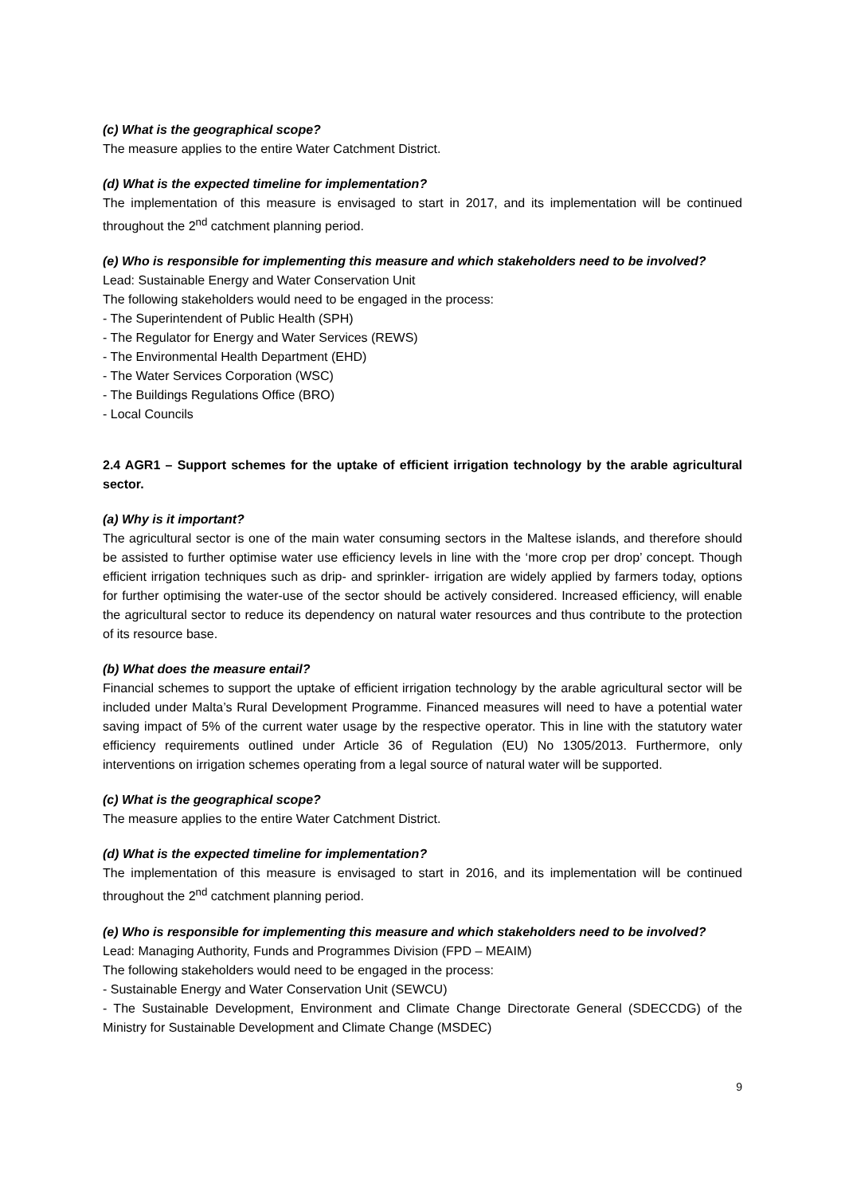(c) What is the geographical scope?
The measure applies to the entire Water Catchment District.
(d) What is the expected timeline for implementation?
The implementation of this measure is envisaged to start in 2017, and its implementation will be continued throughout the 2<sup>nd</sup> catchment planning period.
(e) Who is responsible for implementing this measure and which stakeholders need to be involved?
Lead: Sustainable Energy and Water Conservation Unit
The following stakeholders would need to be engaged in the process:
- The Superintendent of Public Health (SPH)
- The Regulator for Energy and Water Services (REWS)
- The Environmental Health Department (EHD)
- The Water Services Corporation (WSC)
- The Buildings Regulations Office (BRO)
- Local Councils
2.4 AGR1 – Support schemes for the uptake of efficient irrigation technology by the arable agricultural sector.
(a) Why is it important?
The agricultural sector is one of the main water consuming sectors in the Maltese islands, and therefore should be assisted to further optimise water use efficiency levels in line with the ‘more crop per drop’ concept. Though efficient irrigation techniques such as drip- and sprinkler- irrigation are widely applied by farmers today, options for further optimising the water-use of the sector should be actively considered. Increased efficiency, will enable the agricultural sector to reduce its dependency on natural water resources and thus contribute to the protection of its resource base.
(b) What does the measure entail?
Financial schemes to support the uptake of efficient irrigation technology by the arable agricultural sector will be included under Malta’s Rural Development Programme. Financed measures will need to have a potential water saving impact of 5% of the current water usage by the respective operator. This in line with the statutory water efficiency requirements outlined under Article 36 of Regulation (EU) No 1305/2013. Furthermore, only interventions on irrigation schemes operating from a legal source of natural water will be supported.
(c) What is the geographical scope?
The measure applies to the entire Water Catchment District.
(d) What is the expected timeline for implementation?
The implementation of this measure is envisaged to start in 2016, and its implementation will be continued throughout the 2<sup>nd</sup> catchment planning period.
(e) Who is responsible for implementing this measure and which stakeholders need to be involved?
Lead: Managing Authority, Funds and Programmes Division (FPD – MEAIM)
The following stakeholders would need to be engaged in the process:
- Sustainable Energy and Water Conservation Unit (SEWCU)
- The Sustainable Development, Environment and Climate Change Directorate General (SDECCDG) of the Ministry for Sustainable Development and Climate Change (MSDEC)
9